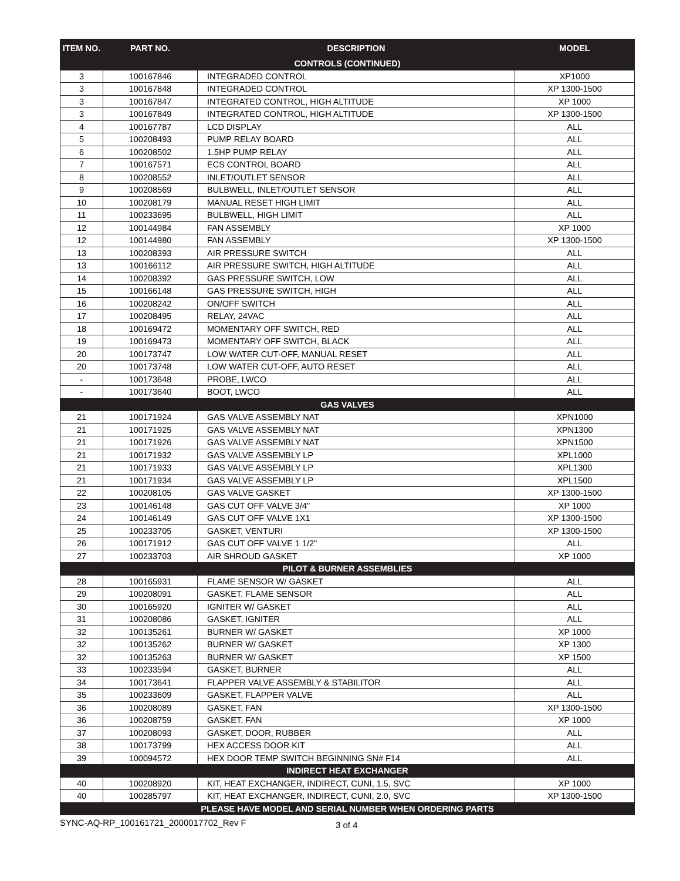| ITEM NO. | PART NO. | DESCRIPTION | MODEL |
| --- | --- | --- | --- |
| CONTROLS (CONTINUED) | | | |
| 3 | 100167846 | INTEGRADED CONTROL | XP1000 |
| 3 | 100167848 | INTEGRADED CONTROL | XP 1300-1500 |
| 3 | 100167847 | INTEGRATED CONTROL, HIGH ALTITUDE | XP 1000 |
| 3 | 100167849 | INTEGRATED CONTROL, HIGH ALTITUDE | XP 1300-1500 |
| 4 | 100167787 | LCD DISPLAY | ALL |
| 5 | 100208493 | PUMP RELAY BOARD | ALL |
| 6 | 100208502 | 1.5HP PUMP RELAY | ALL |
| 7 | 100167571 | ECS CONTROL BOARD | ALL |
| 8 | 100208552 | INLET/OUTLET SENSOR | ALL |
| 9 | 100208569 | BULBWELL, INLET/OUTLET SENSOR | ALL |
| 10 | 100208179 | MANUAL RESET HIGH LIMIT | ALL |
| 11 | 100233695 | BULBWELL, HIGH LIMIT | ALL |
| 12 | 100144984 | FAN ASSEMBLY | XP 1000 |
| 12 | 100144980 | FAN ASSEMBLY | XP 1300-1500 |
| 13 | 100208393 | AIR PRESSURE SWITCH | ALL |
| 13 | 100166112 | AIR PRESSURE SWITCH, HIGH ALTITUDE | ALL |
| 14 | 100208392 | GAS PRESSURE SWITCH, LOW | ALL |
| 15 | 100166148 | GAS PRESSURE SWITCH, HIGH | ALL |
| 16 | 100208242 | ON/OFF SWITCH | ALL |
| 17 | 100208495 | RELAY, 24VAC | ALL |
| 18 | 100169472 | MOMENTARY OFF SWITCH, RED | ALL |
| 19 | 100169473 | MOMENTARY OFF SWITCH, BLACK | ALL |
| 20 | 100173747 | LOW WATER CUT-OFF, MANUAL RESET | ALL |
| 20 | 100173748 | LOW WATER CUT-OFF, AUTO RESET | ALL |
| - | 100173648 | PROBE, LWCO | ALL |
| - | 100173640 | BOOT, LWCO | ALL |
| GAS VALVES | | | |
| 21 | 100171924 | GAS VALVE ASSEMBLY NAT | XPN1000 |
| 21 | 100171925 | GAS VALVE ASSEMBLY NAT | XPN1300 |
| 21 | 100171926 | GAS VALVE ASSEMBLY NAT | XPN1500 |
| 21 | 100171932 | GAS VALVE ASSEMBLY LP | XPL1000 |
| 21 | 100171933 | GAS VALVE ASSEMBLY LP | XPL1300 |
| 21 | 100171934 | GAS VALVE ASSEMBLY LP | XPL1500 |
| 22 | 100208105 | GAS VALVE GASKET | XP 1300-1500 |
| 23 | 100146148 | GAS CUT OFF VALVE 3/4" | XP 1000 |
| 24 | 100146149 | GAS CUT OFF VALVE 1X1 | XP 1300-1500 |
| 25 | 100233705 | GASKET, VENTURI | XP 1300-1500 |
| 26 | 100171912 | GAS CUT OFF VALVE 1 1/2" | ALL |
| 27 | 100233703 | AIR SHROUD GASKET | XP 1000 |
| PILOT & BURNER ASSEMBLIES | | | |
| 28 | 100165931 | FLAME SENSOR W/ GASKET | ALL |
| 29 | 100208091 | GASKET, FLAME SENSOR | ALL |
| 30 | 100165920 | IGNITER W/ GASKET | ALL |
| 31 | 100208086 | GASKET, IGNITER | ALL |
| 32 | 100135261 | BURNER W/ GASKET | XP 1000 |
| 32 | 100135262 | BURNER W/ GASKET | XP 1300 |
| 32 | 100135263 | BURNER W/ GASKET | XP 1500 |
| 33 | 100233594 | GASKET, BURNER | ALL |
| 34 | 100173641 | FLAPPER VALVE ASSEMBLY & STABILITOR | ALL |
| 35 | 100233609 | GASKET, FLAPPER VALVE | ALL |
| 36 | 100208089 | GASKET, FAN | XP 1300-1500 |
| 36 | 100208759 | GASKET, FAN | XP 1000 |
| 37 | 100208093 | GASKET, DOOR, RUBBER | ALL |
| 38 | 100173799 | HEX ACCESS DOOR KIT | ALL |
| 39 | 100094572 | HEX DOOR TEMP SWITCH BEGINNING SN# F14 | ALL |
| INDIRECT HEAT EXCHANGER | | | |
| 40 | 100208920 | KIT, HEAT EXCHANGER, INDIRECT, CUNI, 1.5, SVC | XP 1000 |
| 40 | 100285797 | KIT, HEAT EXCHANGER, INDIRECT, CUNI, 2.0, SVC | XP 1300-1500 |
| PLEASE HAVE MODEL AND SERIAL NUMBER WHEN ORDERING PARTS | | | |
SYNC-AQ-RP_100161721_2000017702_Rev F 3 of 4